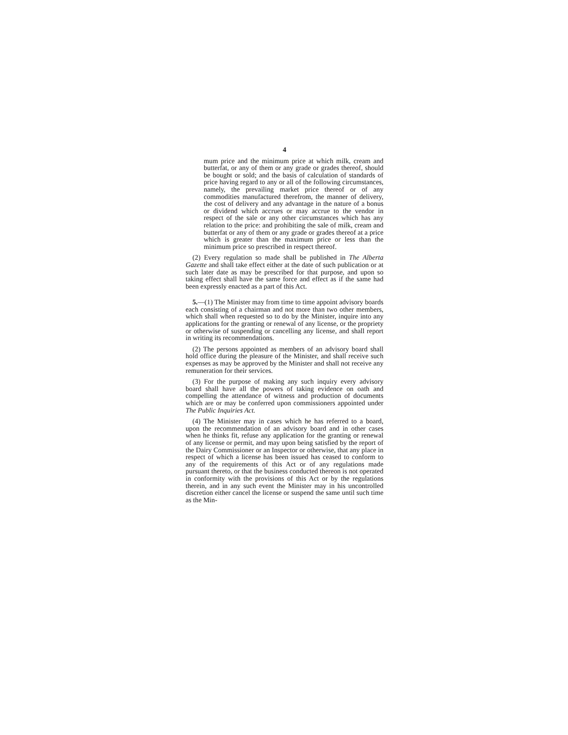4
mum price and the minimum price at which milk, cream and butterfat, or any of them or any grade or grades thereof, should be bought or sold; and the basis of calculation of standards of price having regard to any or all of the following circumstances, namely, the prevailing market price thereof or of any commodities manufactured therefrom, the manner of delivery, the cost of delivery and any advantage in the nature of a bonus or dividend which accrues or may accrue to the vendor in respect of the sale or any other circumstances which has any relation to the price: and prohibiting the sale of milk, cream and butterfat or any of them or any grade or grades thereof at a price which is greater than the maximum price or less than the minimum price so prescribed in respect thereof.
(2) Every regulation so made shall be published in The Alberta Gazette and shall take effect either at the date of such publication or at such later date as may be prescribed for that purpose, and upon so taking effect shall have the same force and effect as if the same had been expressly enacted as a part of this Act.
5.—(1) The Minister may from time to time appoint advisory boards each consisting of a chairman and not more than two other members, which shall when requested so to do by the Minister, inquire into any applications for the granting or renewal of any license, or the propriety or otherwise of suspending or cancelling any license, and shall report in writing its recommendations.
(2) The persons appointed as members of an advisory board shall hold office during the pleasure of the Minister, and shall receive such expenses as may be approved by the Minister and shall not receive any remuneration for their services.
(3) For the purpose of making any such inquiry every advisory board shall have all the powers of taking evidence on oath and compelling the attendance of witness and production of documents which are or may be conferred upon commissioners appointed under The Public Inquiries Act.
(4) The Minister may in cases which he has referred to a board, upon the recommendation of an advisory board and in other cases when he thinks fit, refuse any application for the granting or renewal of any license or permit, and may upon being satisfied by the report of the Dairy Commissioner or an Inspector or otherwise, that any place in respect of which a license has been issued has ceased to conform to any of the requirements of this Act or of any regulations made pursuant thereto, or that the business conducted thereon is not operated in conformity with the provisions of this Act or by the regulations therein, and in any such event the Minister may in his uncontrolled discretion either cancel the license or suspend the same until such time as the Min-